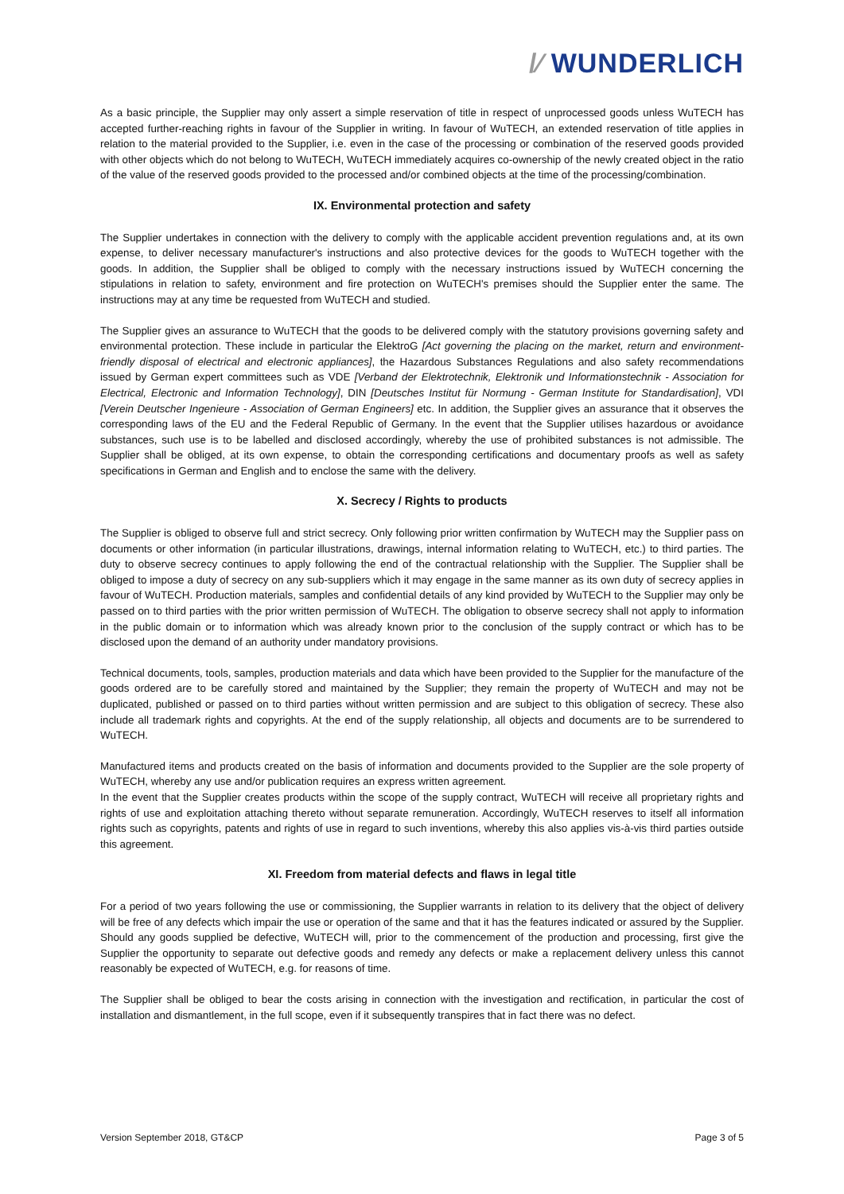/⁄ WUNDERLICH
As a basic principle, the Supplier may only assert a simple reservation of title in respect of unprocessed goods unless WuTECH has accepted further-reaching rights in favour of the Supplier in writing. In favour of WuTECH, an extended reservation of title applies in relation to the material provided to the Supplier, i.e. even in the case of the processing or combination of the reserved goods provided with other objects which do not belong to WuTECH, WuTECH immediately acquires co-ownership of the newly created object in the ratio of the value of the reserved goods provided to the processed and/or combined objects at the time of the processing/combination.
IX. Environmental protection and safety
The Supplier undertakes in connection with the delivery to comply with the applicable accident prevention regulations and, at its own expense, to deliver necessary manufacturer's instructions and also protective devices for the goods to WuTECH together with the goods. In addition, the Supplier shall be obliged to comply with the necessary instructions issued by WuTECH concerning the stipulations in relation to safety, environment and fire protection on WuTECH's premises should the Supplier enter the same. The instructions may at any time be requested from WuTECH and studied.
The Supplier gives an assurance to WuTECH that the goods to be delivered comply with the statutory provisions governing safety and environmental protection. These include in particular the ElektroG [Act governing the placing on the market, return and environment-friendly disposal of electrical and electronic appliances], the Hazardous Substances Regulations and also safety recommendations issued by German expert committees such as VDE [Verband der Elektrotechnik, Elektronik und Informationstechnik - Association for Electrical, Electronic and Information Technology], DIN [Deutsches Institut für Normung - German Institute for Standardisation], VDI [Verein Deutscher Ingenieure - Association of German Engineers] etc. In addition, the Supplier gives an assurance that it observes the corresponding laws of the EU and the Federal Republic of Germany. In the event that the Supplier utilises hazardous or avoidance substances, such use is to be labelled and disclosed accordingly, whereby the use of prohibited substances is not admissible. The Supplier shall be obliged, at its own expense, to obtain the corresponding certifications and documentary proofs as well as safety specifications in German and English and to enclose the same with the delivery.
X. Secrecy / Rights to products
The Supplier is obliged to observe full and strict secrecy. Only following prior written confirmation by WuTECH may the Supplier pass on documents or other information (in particular illustrations, drawings, internal information relating to WuTECH, etc.) to third parties. The duty to observe secrecy continues to apply following the end of the contractual relationship with the Supplier. The Supplier shall be obliged to impose a duty of secrecy on any sub-suppliers which it may engage in the same manner as its own duty of secrecy applies in favour of WuTECH. Production materials, samples and confidential details of any kind provided by WuTECH to the Supplier may only be passed on to third parties with the prior written permission of WuTECH. The obligation to observe secrecy shall not apply to information in the public domain or to information which was already known prior to the conclusion of the supply contract or which has to be disclosed upon the demand of an authority under mandatory provisions.
Technical documents, tools, samples, production materials and data which have been provided to the Supplier for the manufacture of the goods ordered are to be carefully stored and maintained by the Supplier; they remain the property of WuTECH and may not be duplicated, published or passed on to third parties without written permission and are subject to this obligation of secrecy. These also include all trademark rights and copyrights. At the end of the supply relationship, all objects and documents are to be surrendered to WuTECH.
Manufactured items and products created on the basis of information and documents provided to the Supplier are the sole property of WuTECH, whereby any use and/or publication requires an express written agreement.
In the event that the Supplier creates products within the scope of the supply contract, WuTECH will receive all proprietary rights and rights of use and exploitation attaching thereto without separate remuneration. Accordingly, WuTECH reserves to itself all information rights such as copyrights, patents and rights of use in regard to such inventions, whereby this also applies vis-à-vis third parties outside this agreement.
XI. Freedom from material defects and flaws in legal title
For a period of two years following the use or commissioning, the Supplier warrants in relation to its delivery that the object of delivery will be free of any defects which impair the use or operation of the same and that it has the features indicated or assured by the Supplier. Should any goods supplied be defective, WuTECH will, prior to the commencement of the production and processing, first give the Supplier the opportunity to separate out defective goods and remedy any defects or make a replacement delivery unless this cannot reasonably be expected of WuTECH, e.g. for reasons of time.
The Supplier shall be obliged to bear the costs arising in connection with the investigation and rectification, in particular the cost of installation and dismantlement, in the full scope, even if it subsequently transpires that in fact there was no defect.
Version September 2018, GT&CP Page 3 of 5